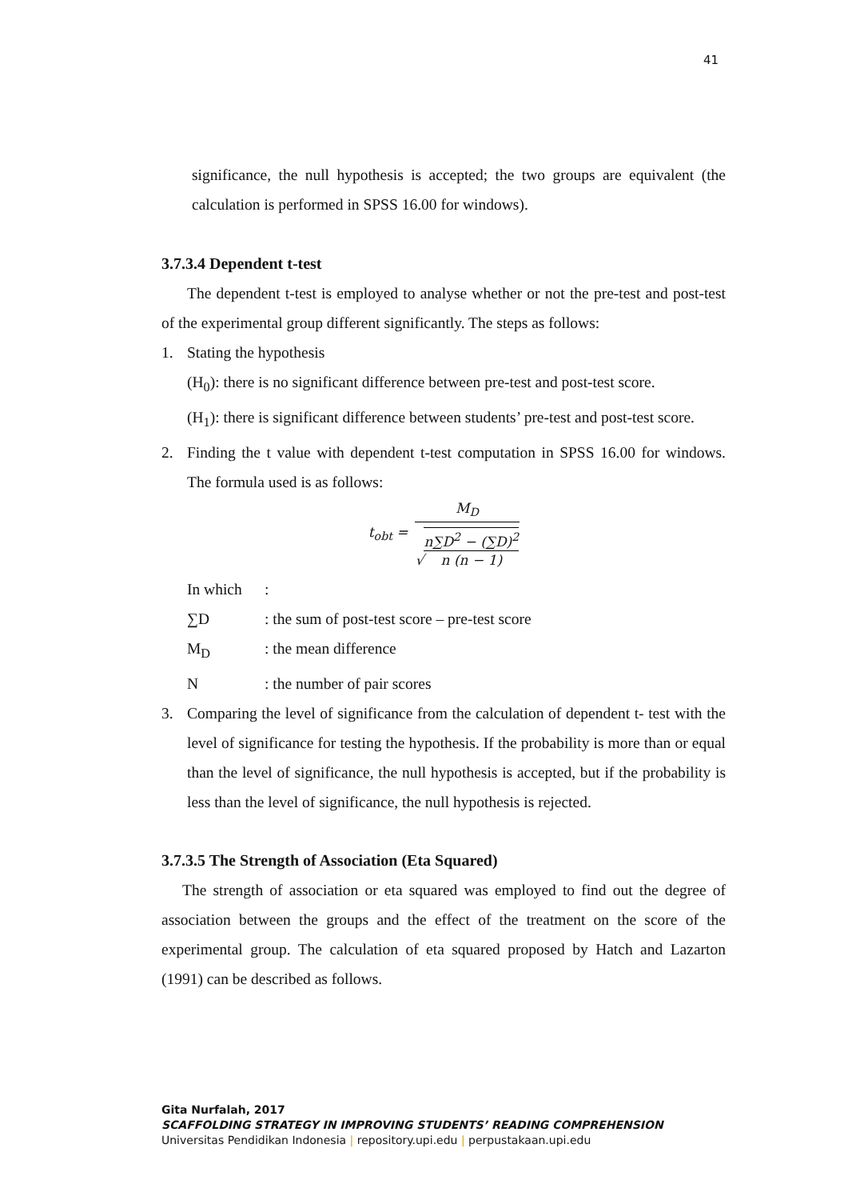41
significance, the null hypothesis is accepted; the two groups are equivalent (the calculation is performed in SPSS 16.00 for windows).
3.7.3.4 Dependent t-test
The dependent t-test is employed to analyse whether or not the pre-test and post-test of the experimental group different significantly. The steps as follows:
1. Stating the hypothesis
(H<sub>0</sub>): there is no significant difference between pre-test and post-test score.
(H<sub>1</sub>): there is significant difference between students’ pre-test and post-test score.
2. Finding the t value with dependent t-test computation in SPSS 16.00 for windows. The formula used is as follows:
| t<sub>obt</sub> = | M<sub>D</sub> |
| | √ n∑D<sup>2</sup> − (∑D)<sup>2</sup> n (n − 1) |
In which:
∑D: the sum of post-test score – pre-test score
M<sub>D</sub>: the mean difference
N: the number of pair scores
3. Comparing the level of significance from the calculation of dependent t- test with the level of significance for testing the hypothesis. If the probability is more than or equal than the level of significance, the null hypothesis is accepted, but if the probability is less than the level of significance, the null hypothesis is rejected.
3.7.3.5 The Strength of Association (Eta Squared)
The strength of association or eta squared was employed to find out the degree of association between the groups and the effect of the treatment on the score of the experimental group. The calculation of eta squared proposed by Hatch and Lazarton (1991) can be described as follows.
Gita Nurfalah, 2017
SCAFFOLDING STRATEGY IN IMPROVING STUDENTS’ READING COMPREHENSION
Universitas Pendidikan Indonesia | repository.upi.edu | perpustakaan.upi.edu